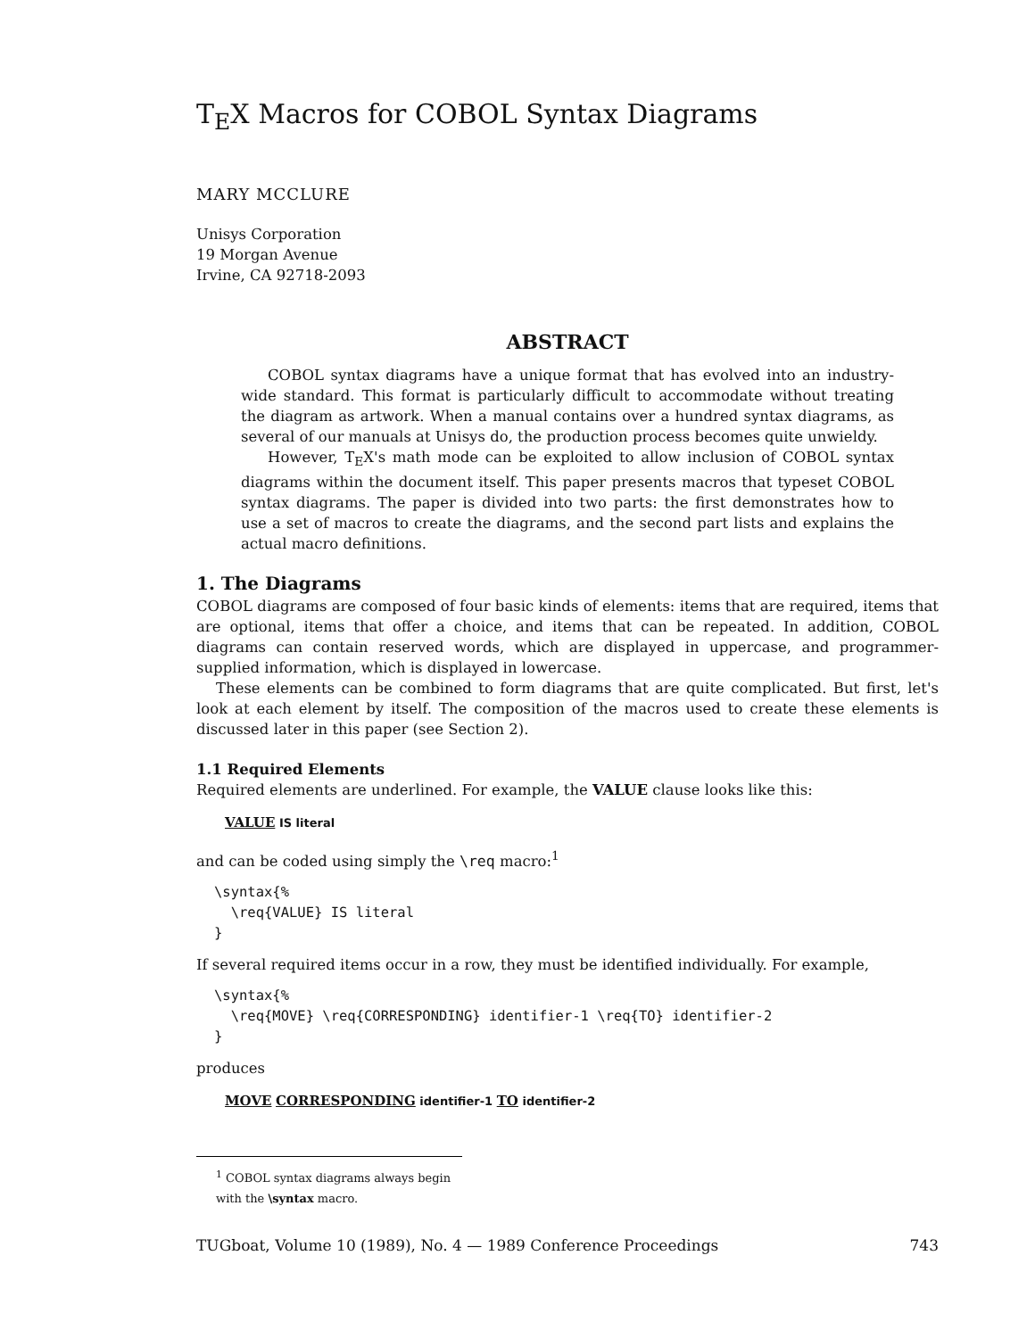T<sub>E</sub>X Macros for COBOL Syntax Diagrams
MARY MCCLURE
Unisys Corporation
19 Morgan Avenue
Irvine, CA 92718-2093
ABSTRACT
COBOL syntax diagrams have a unique format that has evolved into an industry-wide standard. This format is particularly difficult to accommodate without treating the diagram as artwork. When a manual contains over a hundred syntax diagrams, as several of our manuals at Unisys do, the production process becomes quite unwieldy.
However, T<sub>E</sub>X's math mode can be exploited to allow inclusion of COBOL syntax diagrams within the document itself. This paper presents macros that typeset COBOL syntax diagrams. The paper is divided into two parts: the first demonstrates how to use a set of macros to create the diagrams, and the second part lists and explains the actual macro definitions.
1. The Diagrams
COBOL diagrams are composed of four basic kinds of elements: items that are required, items that are optional, items that offer a choice, and items that can be repeated. In addition, COBOL diagrams can contain reserved words, which are displayed in uppercase, and programmer-supplied information, which is displayed in lowercase.
These elements can be combined to form diagrams that are quite complicated. But first, let's look at each element by itself. The composition of the macros used to create these elements is discussed later in this paper (see Section 2).
1.1 Required Elements
Required elements are underlined. For example, the VALUE clause looks like this:
VALUE IS literal
and can be coded using simply the \req macro:<sup>1</sup>
\syntax{%
  \req{VALUE} IS literal
}
If several required items occur in a row, they must be identified individually. For example,
\syntax{%
  \req{MOVE} \req{CORRESPONDING} identifier-1 \req{TO} identifier-2
}
produces
MOVE CORRESPONDING identifier-1 TO identifier-2
<sup>1</sup> COBOL syntax diagrams always begin with the \syntax macro.
TUGboat, Volume 10 (1989), No. 4 — 1989 Conference Proceedings 743